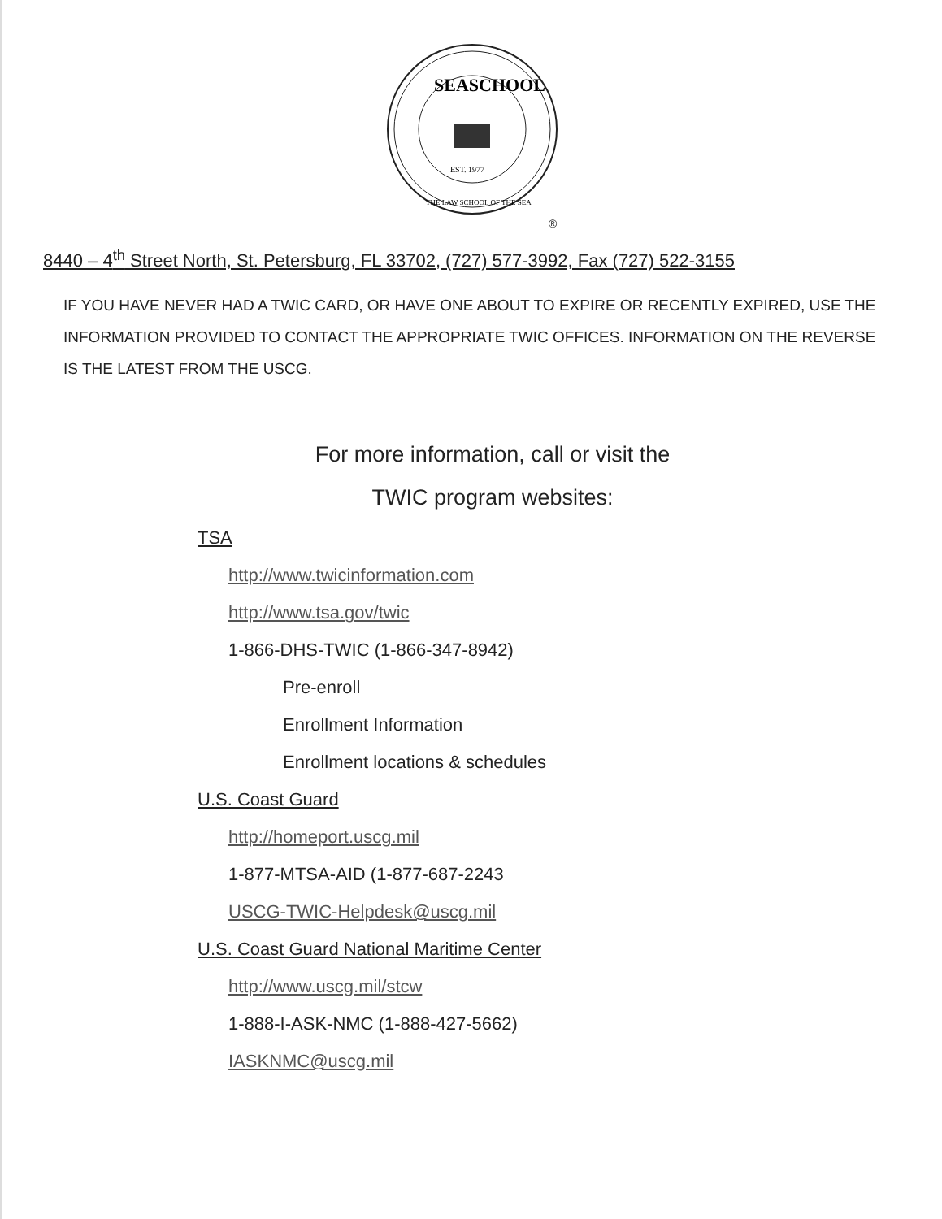SEASCHOOL
EST. 1977
THE LAW SCHOOL OF THE SEA
®
8440 – 4<sup>th</sup> Street North, St. Petersburg, FL 33702, (727) 577-3992, Fax (727) 522-3155
IF YOU HAVE NEVER HAD A TWIC CARD, OR HAVE ONE ABOUT TO EXPIRE OR RECENTLY EXPIRED, USE THE INFORMATION PROVIDED TO CONTACT THE APPROPRIATE TWIC OFFICES. INFORMATION ON THE REVERSE IS THE LATEST FROM THE USCG.
For more information, call or visit the
TWIC program websites:
TSA
http://www.twicinformation.com
http://www.tsa.gov/twic
1-866-DHS-TWIC (1-866-347-8942)
Pre-enroll
Enrollment Information
Enrollment locations & schedules
U.S. Coast Guard
http://homeport.uscg.mil
1-877-MTSA-AID (1-877-687-2243
USCG-TWIC-Helpdesk@uscg.mil
U.S. Coast Guard National Maritime Center
http://www.uscg.mil/stcw
1-888-I-ASK-NMC (1-888-427-5662)
IASKNMC@uscg.mil